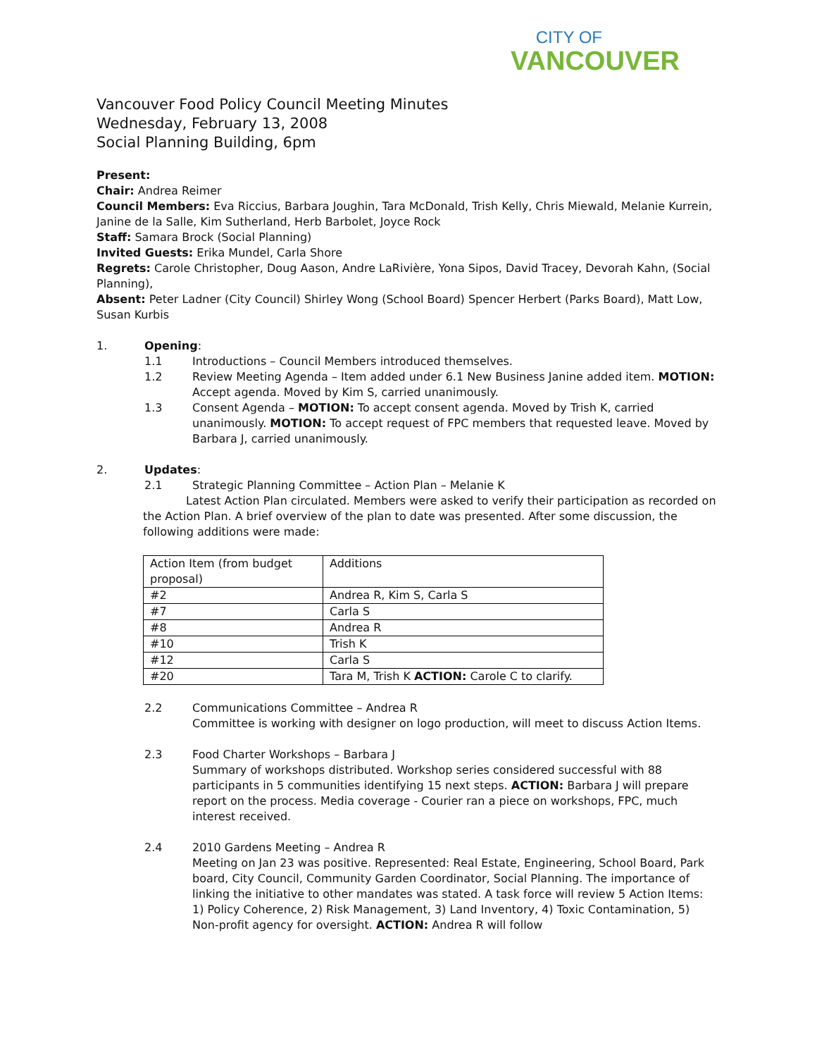CITY OF
VANCOUVER
Vancouver Food Policy Council Meeting Minutes
Wednesday, February 13, 2008
Social Planning Building, 6pm
Present:
Chair: Andrea Reimer
Council Members: Eva Riccius, Barbara Joughin, Tara McDonald, Trish Kelly, Chris Miewald, Melanie Kurrein, Janine de la Salle, Kim Sutherland, Herb Barbolet, Joyce Rock
Staff: Samara Brock (Social Planning)
Invited Guests: Erika Mundel, Carla Shore
Regrets: Carole Christopher, Doug Aason, Andre LaRivière, Yona Sipos, David Tracey, Devorah Kahn, (Social Planning),
Absent: Peter Ladner (City Council) Shirley Wong (School Board) Spencer Herbert (Parks Board), Matt Low, Susan Kurbis
1. Opening:
1.1 Introductions – Council Members introduced themselves.
1.2 Review Meeting Agenda – Item added under 6.1 New Business Janine added item. MOTION: Accept agenda. Moved by Kim S, carried unanimously.
1.3 Consent Agenda – MOTION: To accept consent agenda. Moved by Trish K, carried unanimously. MOTION: To accept request of FPC members that requested leave. Moved by Barbara J, carried unanimously.
2. Updates:
2.1 Strategic Planning Committee – Action Plan – Melanie K
Latest Action Plan circulated. Members were asked to verify their participation as recorded on the Action Plan. A brief overview of the plan to date was presented. After some discussion, the following additions were made:
| Action Item (from budget proposal) | Additions |
| #2 | Andrea R, Kim S, Carla S |
| #7 | Carla S |
| #8 | Andrea R |
| #10 | Trish K |
| #12 | Carla S |
| #20 | Tara M, Trish K ACTION: Carole C to clarify. |
2.2 Communications Committee – Andrea R
Committee is working with designer on logo production, will meet to discuss Action Items.
2.3 Food Charter Workshops – Barbara J
Summary of workshops distributed. Workshop series considered successful with 88 participants in 5 communities identifying 15 next steps. ACTION: Barbara J will prepare report on the process. Media coverage - Courier ran a piece on workshops, FPC, much interest received.
2.4 2010 Gardens Meeting – Andrea R
Meeting on Jan 23 was positive. Represented: Real Estate, Engineering, School Board, Park board, City Council, Community Garden Coordinator, Social Planning. The importance of linking the initiative to other mandates was stated. A task force will review 5 Action Items: 1) Policy Coherence, 2) Risk Management, 3) Land Inventory, 4) Toxic Contamination, 5) Non-profit agency for oversight. ACTION: Andrea R will follow